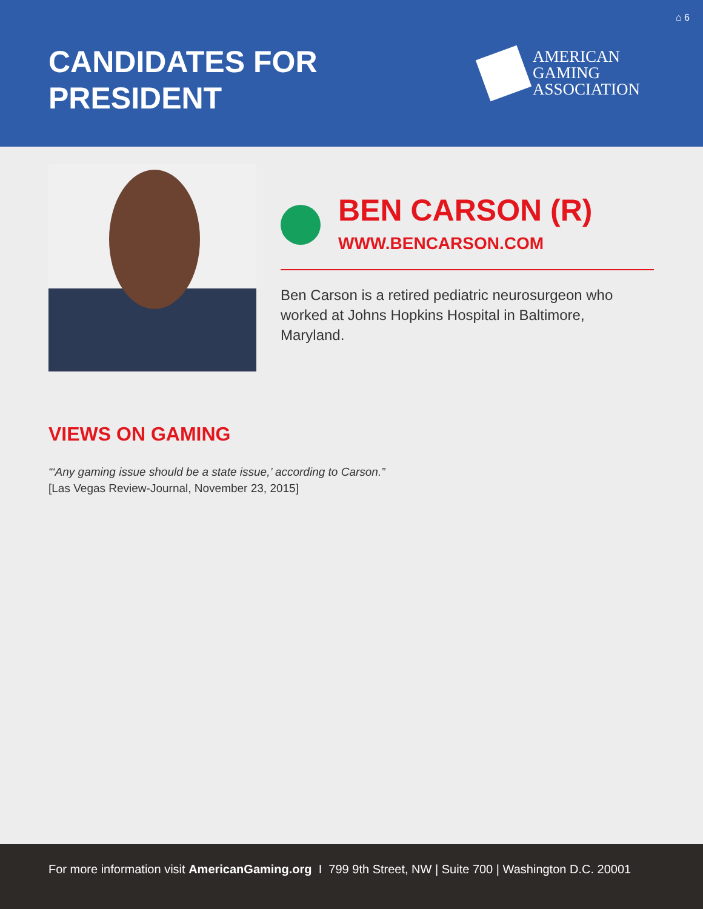⌂ 6
CANDIDATES FOR
PRESIDENT
AMERICAN
GAMING
ASSOCIATION
BEN CARSON (R)
WWW.BENCARSON.COM
Ben Carson is a retired pediatric neurosurgeon who worked at Johns Hopkins Hospital in Baltimore, Maryland.
VIEWS ON GAMING
“‘Any gaming issue should be a state issue,’ according to Carson.”
[Las Vegas Review-Journal, November 23, 2015]
For more information visit AmericanGaming.org I 799 9th Street, NW | Suite 700 | Washington D.C. 20001